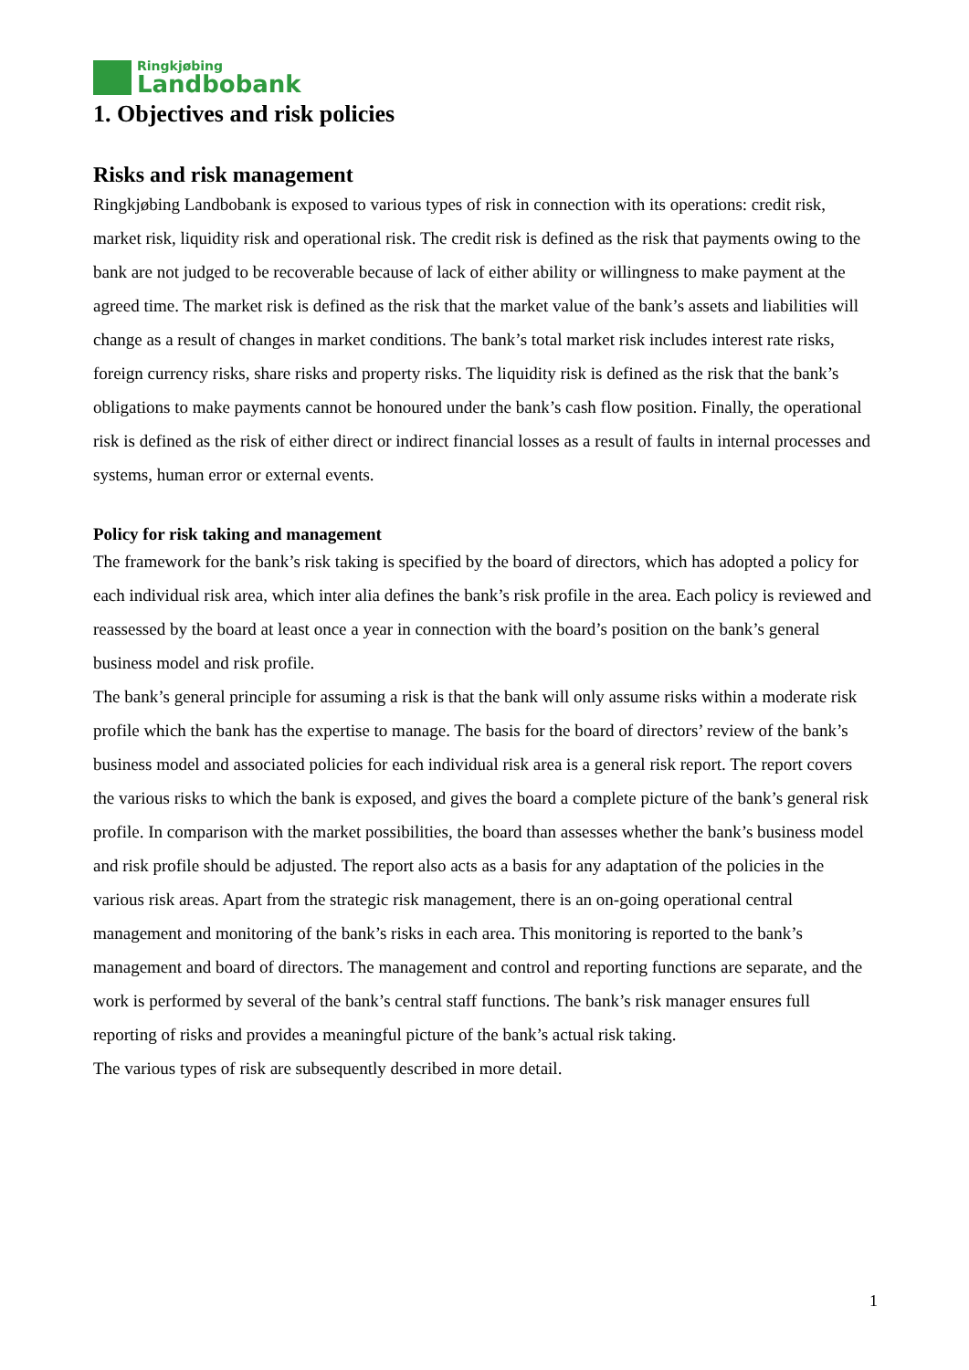Ringkjøbing
Landbobank
1. Objectives and risk policies
Risks and risk management
Ringkjøbing Landbobank is exposed to various types of risk in connection with its operations: credit risk, market risk, liquidity risk and operational risk. The credit risk is defined as the risk that payments owing to the bank are not judged to be recoverable because of lack of either ability or willingness to make payment at the agreed time. The market risk is defined as the risk that the market value of the bank’s assets and liabilities will change as a result of changes in market conditions. The bank’s total market risk includes interest rate risks, foreign currency risks, share risks and property risks. The liquidity risk is defined as the risk that the bank’s obligations to make payments cannot be honoured under the bank’s cash flow position. Finally, the operational risk is defined as the risk of either direct or indirect financial losses as a result of faults in internal processes and systems, human error or external events.
Policy for risk taking and management
The framework for the bank’s risk taking is specified by the board of directors, which has adopted a policy for each individual risk area, which inter alia defines the bank’s risk profile in the area. Each policy is reviewed and reassessed by the board at least once a year in connection with the board’s position on the bank’s general business model and risk profile.
The bank’s general principle for assuming a risk is that the bank will only assume risks within a moderate risk profile which the bank has the expertise to manage. The basis for the board of directors’ review of the bank’s business model and associated policies for each individual risk area is a general risk report. The report covers the various risks to which the bank is exposed, and gives the board a complete picture of the bank’s general risk profile. In comparison with the market possibilities, the board than assesses whether the bank’s business model and risk profile should be adjusted. The report also acts as a basis for any adaptation of the policies in the various risk areas. Apart from the strategic risk management, there is an on-going operational central management and monitoring of the bank’s risks in each area. This monitoring is reported to the bank’s management and board of directors. The management and control and reporting functions are separate, and the work is performed by several of the bank’s central staff functions. The bank’s risk manager ensures full reporting of risks and provides a meaningful picture of the bank’s actual risk taking.
The various types of risk are subsequently described in more detail.
1